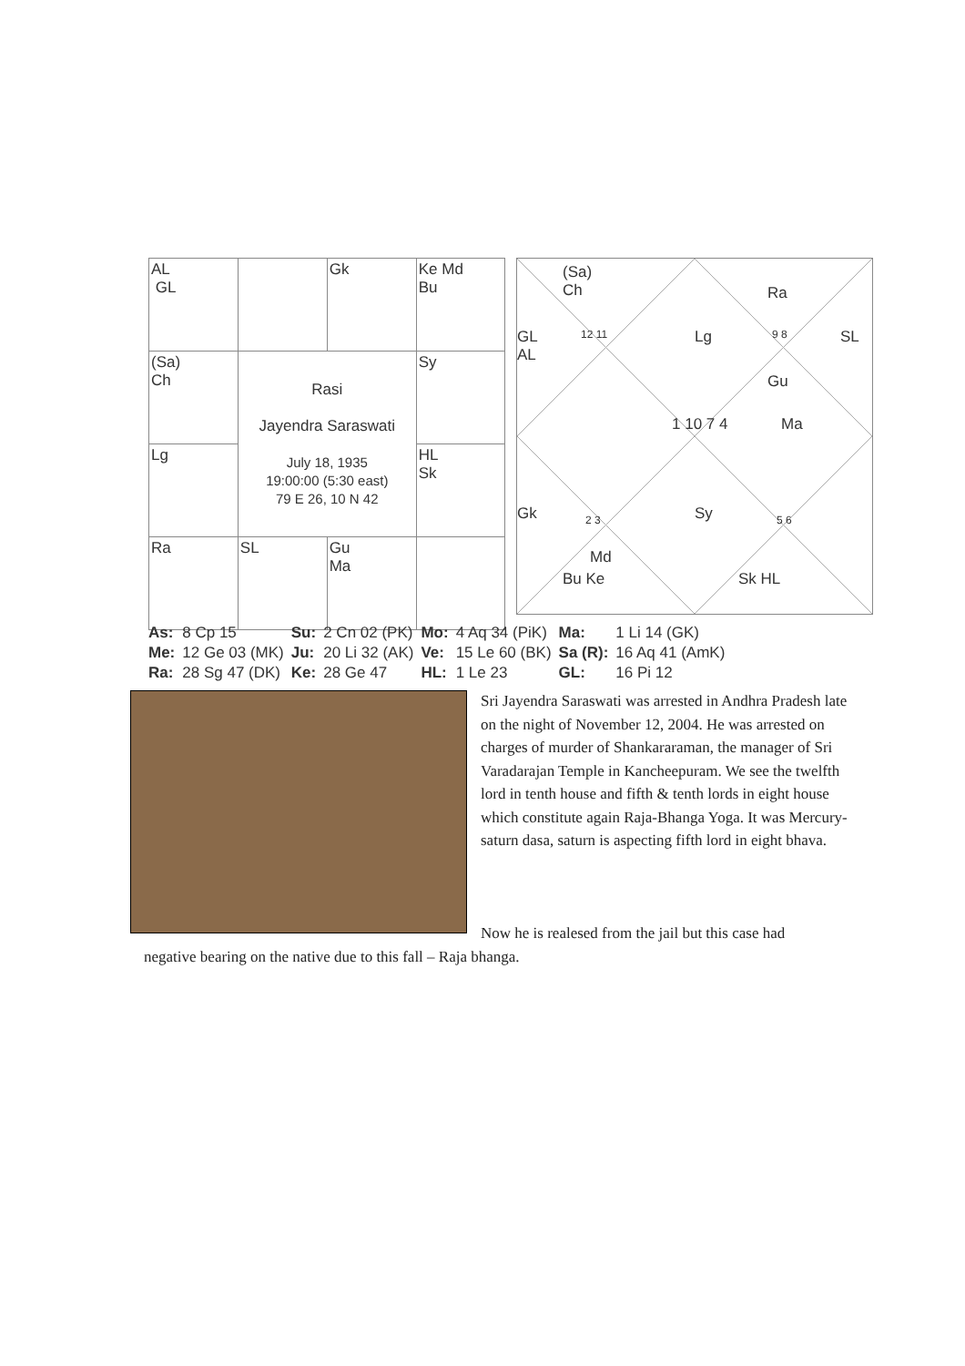| AL GL | | Gk | Ke Md Bu |
| (Sa) Ch | Rasi Jayendra Saraswati July 18, 1935 19:00:00 (5:30 east) 79 E 26, 10 N 42 | | Sy |
| Lg | | | HL Sk |
| Ra | SL | Gu Ma | |
(Sa)
Ch Ra
GL
AL
12 11 Lg 9 8 SL
Gu
1 10 7 4 Ma
Gk 2 3 Sy 5 6
Md
Bu Ke Sk HL
| As: | 8 Cp 15 | Su: | 2 Cn 02 (PK) | Mo: | 4 Aq 34 (PiK) | Ma: | 1 Li 14 (GK) |
| Me: | 12 Ge 03 (MK) | Ju: | 20 Li 32 (AK) | Ve: | 15 Le 60 (BK) | Sa (R): | 16 Aq 41 (AmK) |
| Ra: | 28 Sg 47 (DK) | Ke: | 28 Ge 47 | HL: | 1 Le 23 | GL: | 16 Pi 12 |
Sri Jayendra Saraswati was arrested in Andhra Pradesh late on the night of November 12, 2004. He was arrested on charges of murder of Shankararaman, the manager of Sri Varadarajan Temple in Kancheepuram. We see the twelfth lord in tenth house and fifth & tenth lords in eight house which constitute again Raja-Bhanga Yoga. It was Mercury-saturn dasa, saturn is aspecting fifth lord in eight bhava.
Now he is realesed from the jail but this case had
negative bearing on the native due to this fall – Raja bhanga.